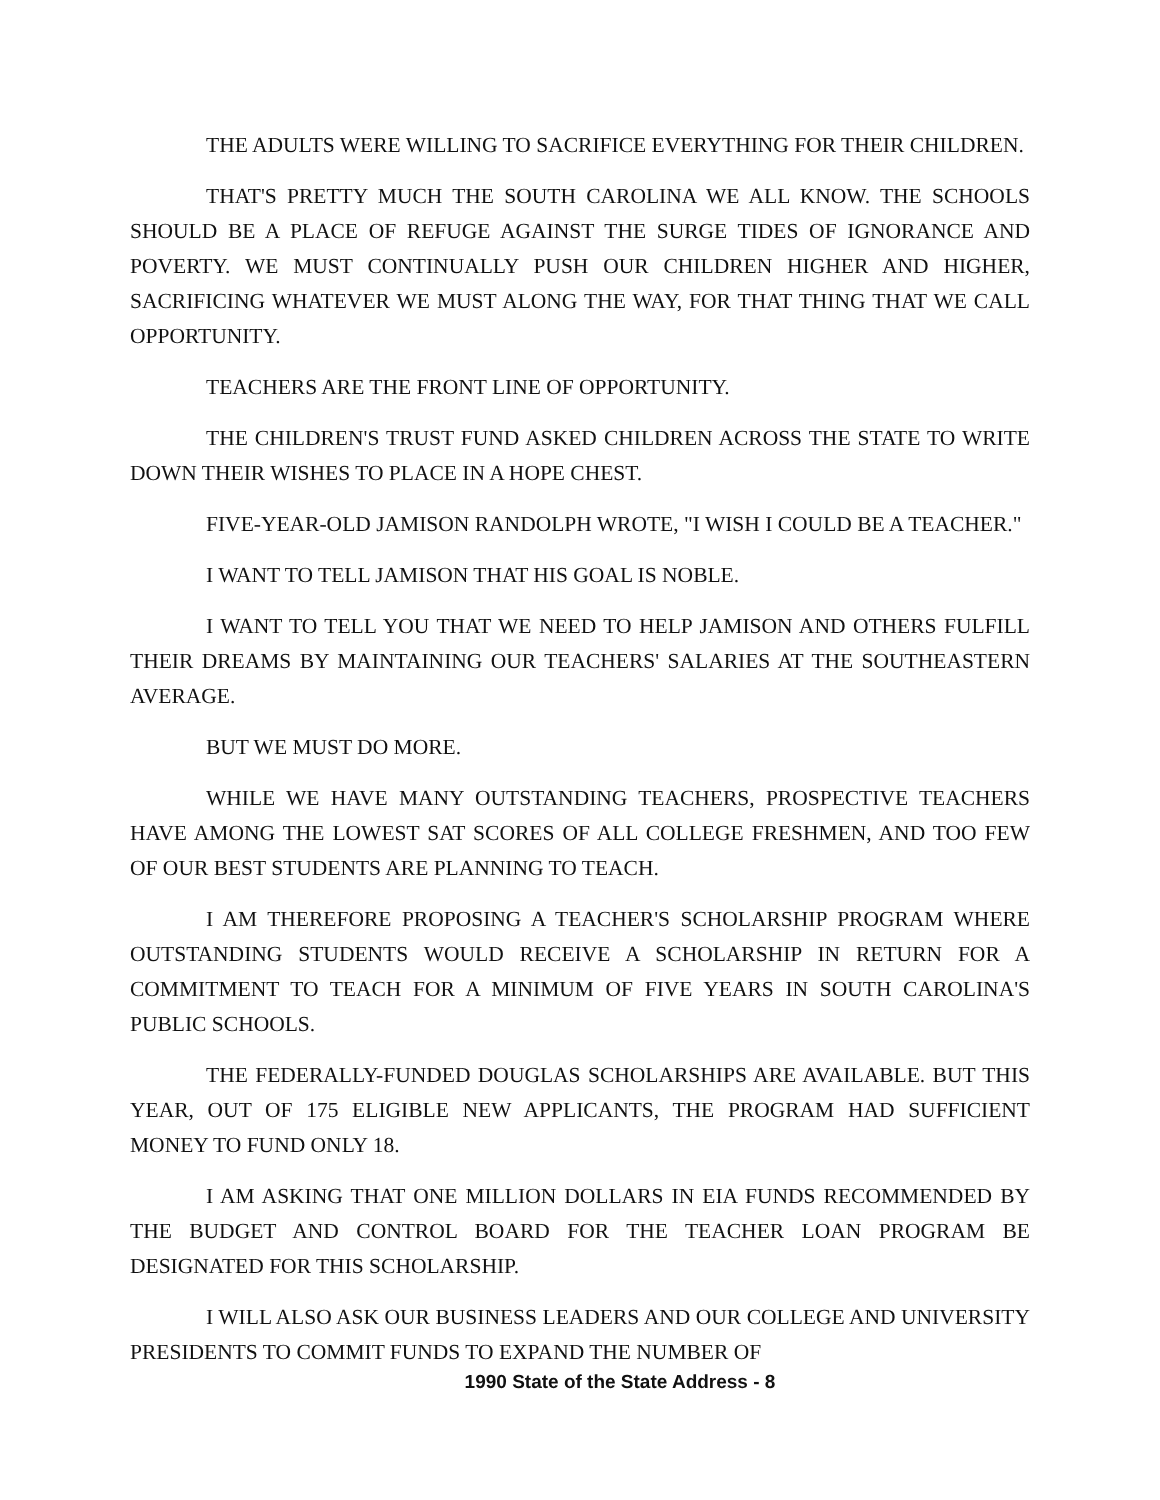THE ADULTS WERE WILLING TO SACRIFICE EVERYTHING FOR THEIR CHILDREN.
THAT'S PRETTY MUCH THE SOUTH CAROLINA WE ALL KNOW. THE SCHOOLS SHOULD BE A PLACE OF REFUGE AGAINST THE SURGE TIDES OF IGNORANCE AND POVERTY. WE MUST CONTINUALLY PUSH OUR CHILDREN HIGHER AND HIGHER, SACRIFICING WHATEVER WE MUST ALONG THE WAY, FOR THAT THING THAT WE CALL OPPORTUNITY.
TEACHERS ARE THE FRONT LINE OF OPPORTUNITY.
THE CHILDREN'S TRUST FUND ASKED CHILDREN ACROSS THE STATE TO WRITE DOWN THEIR WISHES TO PLACE IN A HOPE CHEST.
FIVE-YEAR-OLD JAMISON RANDOLPH WROTE, "I WISH I COULD BE A TEACHER."
I WANT TO TELL JAMISON THAT HIS GOAL IS NOBLE.
I WANT TO TELL YOU THAT WE NEED TO HELP JAMISON AND OTHERS FULFILL THEIR DREAMS BY MAINTAINING OUR TEACHERS' SALARIES AT THE SOUTHEASTERN AVERAGE.
BUT WE MUST DO MORE.
WHILE WE HAVE MANY OUTSTANDING TEACHERS, PROSPECTIVE TEACHERS HAVE AMONG THE LOWEST SAT SCORES OF ALL COLLEGE FRESHMEN, AND TOO FEW OF OUR BEST STUDENTS ARE PLANNING TO TEACH.
I AM THEREFORE PROPOSING A TEACHER'S SCHOLARSHIP PROGRAM WHERE OUTSTANDING STUDENTS WOULD RECEIVE A SCHOLARSHIP IN RETURN FOR A COMMITMENT TO TEACH FOR A MINIMUM OF FIVE YEARS IN SOUTH CAROLINA'S PUBLIC SCHOOLS.
THE FEDERALLY-FUNDED DOUGLAS SCHOLARSHIPS ARE AVAILABLE. BUT THIS YEAR, OUT OF 175 ELIGIBLE NEW APPLICANTS, THE PROGRAM HAD SUFFICIENT MONEY TO FUND ONLY 18.
I AM ASKING THAT ONE MILLION DOLLARS IN EIA FUNDS RECOMMENDED BY THE BUDGET AND CONTROL BOARD FOR THE TEACHER LOAN PROGRAM BE DESIGNATED FOR THIS SCHOLARSHIP.
I WILL ALSO ASK OUR BUSINESS LEADERS AND OUR COLLEGE AND UNIVERSITY PRESIDENTS TO COMMIT FUNDS TO EXPAND THE NUMBER OF
1990 State of the State Address - 8